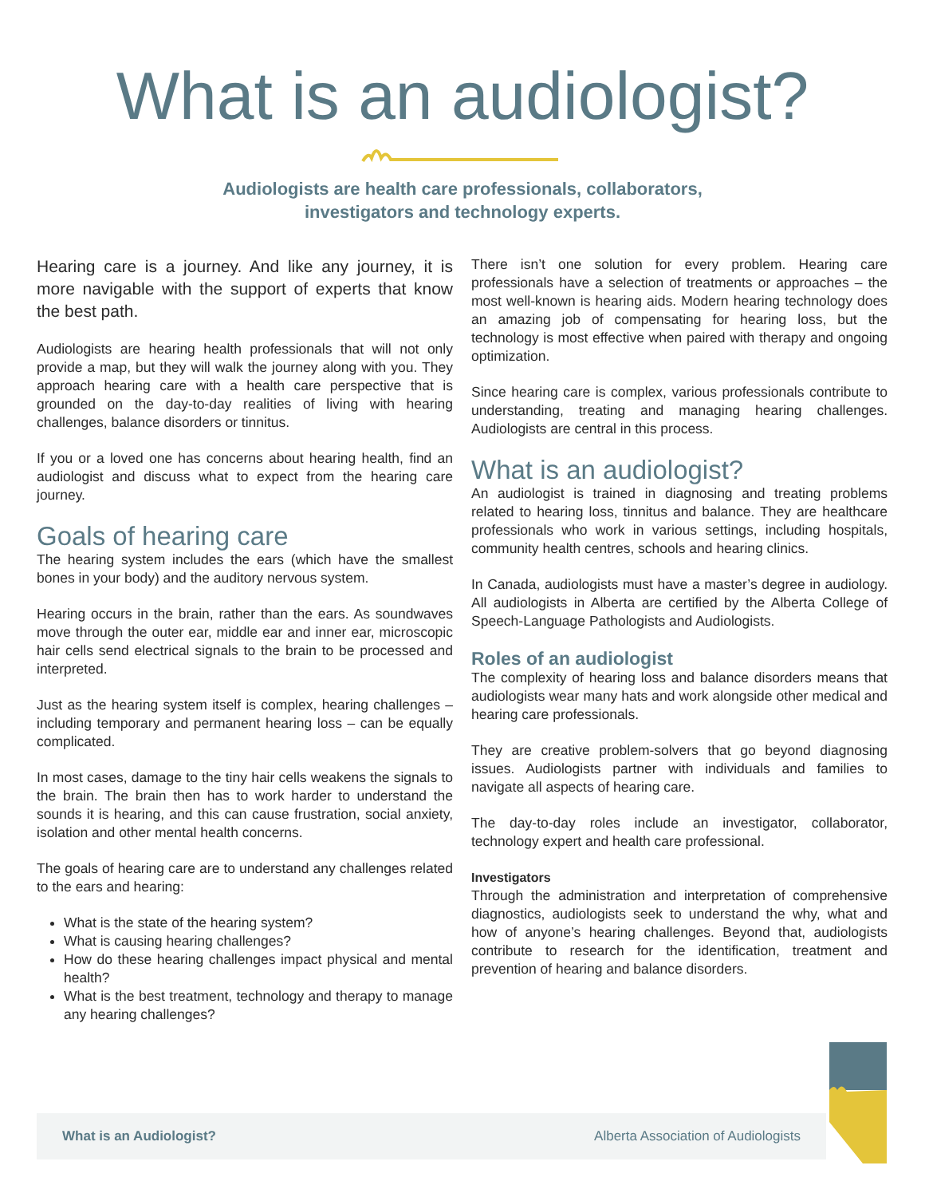What is an audiologist?
Audiologists are health care professionals, collaborators,
investigators and technology experts.
Hearing care is a journey. And like any journey, it is more navigable with the support of experts that know the best path.
Audiologists are hearing health professionals that will not only provide a map, but they will walk the journey along with you. They approach hearing care with a health care perspective that is grounded on the day-to-day realities of living with hearing challenges, balance disorders or tinnitus.
If you or a loved one has concerns about hearing health, find an audiologist and discuss what to expect from the hearing care journey.
Goals of hearing care
The hearing system includes the ears (which have the smallest bones in your body) and the auditory nervous system.
Hearing occurs in the brain, rather than the ears. As soundwaves move through the outer ear, middle ear and inner ear, microscopic hair cells send electrical signals to the brain to be processed and interpreted.
Just as the hearing system itself is complex, hearing challenges – including temporary and permanent hearing loss – can be equally complicated.
In most cases, damage to the tiny hair cells weakens the signals to the brain. The brain then has to work harder to understand the sounds it is hearing, and this can cause frustration, social anxiety, isolation and other mental health concerns.
The goals of hearing care are to understand any challenges related to the ears and hearing:
What is the state of the hearing system?
What is causing hearing challenges?
How do these hearing challenges impact physical and mental health?
What is the best treatment, technology and therapy to manage any hearing challenges?
There isn’t one solution for every problem. Hearing care professionals have a selection of treatments or approaches – the most well-known is hearing aids. Modern hearing technology does an amazing job of compensating for hearing loss, but the technology is most effective when paired with therapy and ongoing optimization.
Since hearing care is complex, various professionals contribute to understanding, treating and managing hearing challenges. Audiologists are central in this process.
What is an audiologist?
An audiologist is trained in diagnosing and treating problems related to hearing loss, tinnitus and balance. They are healthcare professionals who work in various settings, including hospitals, community health centres, schools and hearing clinics.
In Canada, audiologists must have a master’s degree in audiology. All audiologists in Alberta are certified by the Alberta College of Speech-Language Pathologists and Audiologists.
Roles of an audiologist
The complexity of hearing loss and balance disorders means that audiologists wear many hats and work alongside other medical and hearing care professionals.
They are creative problem-solvers that go beyond diagnosing issues. Audiologists partner with individuals and families to navigate all aspects of hearing care.
The day-to-day roles include an investigator, collaborator, technology expert and health care professional.
Investigators
Through the administration and interpretation of comprehensive diagnostics, audiologists seek to understand the why, what and how of anyone’s hearing challenges. Beyond that, audiologists contribute to research for the identification, treatment and prevention of hearing and balance disorders.
What is an Audiologist? Alberta Association of Audiologists